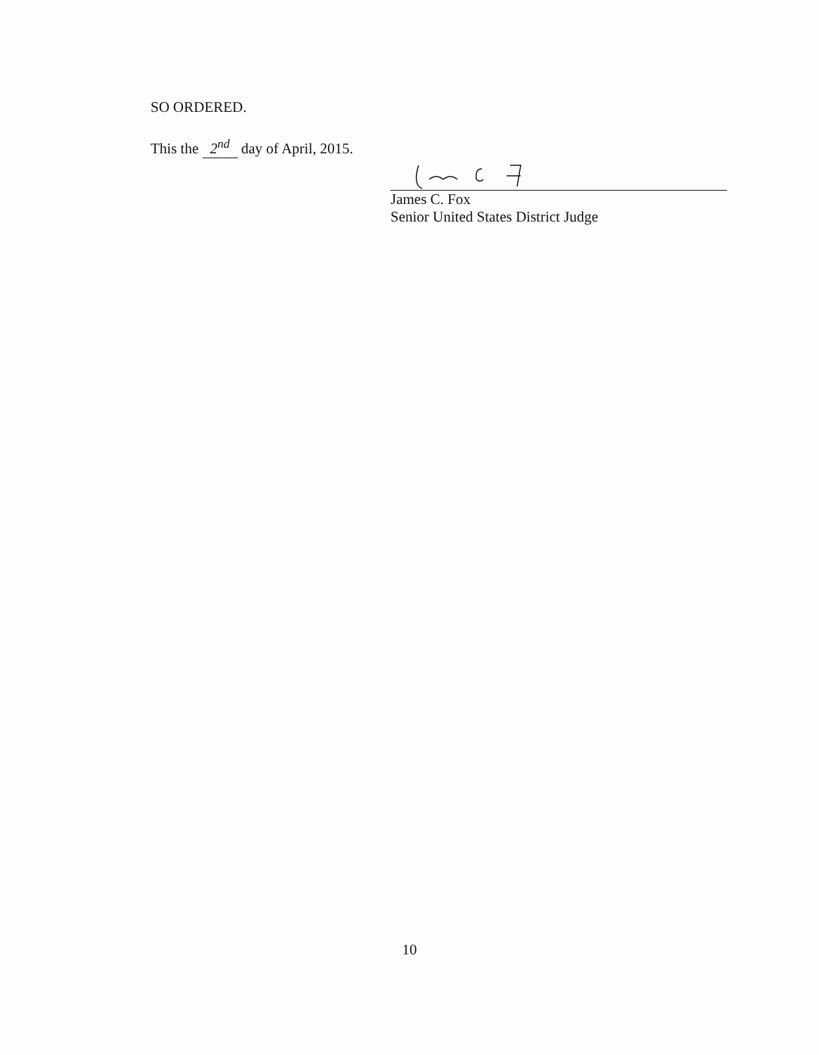SO ORDERED.
This the 2<sup>nd</sup> day of April, 2015.
James C. Fox
Senior United States District Judge
10